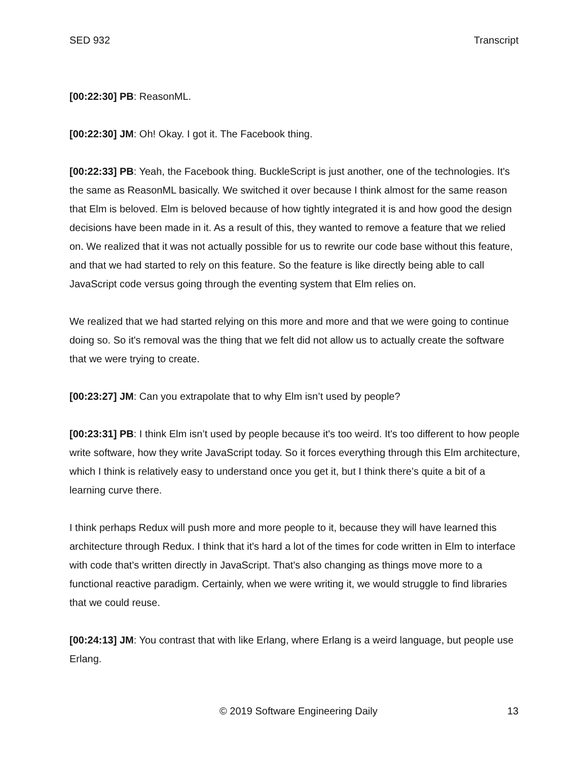SED 932 Transcript
[00:22:30] PB: ReasonML.
[00:22:30] JM: Oh! Okay. I got it. The Facebook thing.
[00:22:33] PB: Yeah, the Facebook thing. BuckleScript is just another, one of the technologies. It's the same as ReasonML basically. We switched it over because I think almost for the same reason that Elm is beloved. Elm is beloved because of how tightly integrated it is and how good the design decisions have been made in it. As a result of this, they wanted to remove a feature that we relied on. We realized that it was not actually possible for us to rewrite our code base without this feature, and that we had started to rely on this feature. So the feature is like directly being able to call JavaScript code versus going through the eventing system that Elm relies on.
We realized that we had started relying on this more and more and that we were going to continue doing so. So it's removal was the thing that we felt did not allow us to actually create the software that we were trying to create.
[00:23:27] JM: Can you extrapolate that to why Elm isn’t used by people?
[00:23:31] PB: I think Elm isn’t used by people because it's too weird. It's too different to how people write software, how they write JavaScript today. So it forces everything through this Elm architecture, which I think is relatively easy to understand once you get it, but I think there’s quite a bit of a learning curve there.
I think perhaps Redux will push more and more people to it, because they will have learned this architecture through Redux. I think that it's hard a lot of the times for code written in Elm to interface with code that's written directly in JavaScript. That's also changing as things move more to a functional reactive paradigm. Certainly, when we were writing it, we would struggle to find libraries that we could reuse.
[00:24:13] JM: You contrast that with like Erlang, where Erlang is a weird language, but people use Erlang.
© 2019 Software Engineering Daily 13